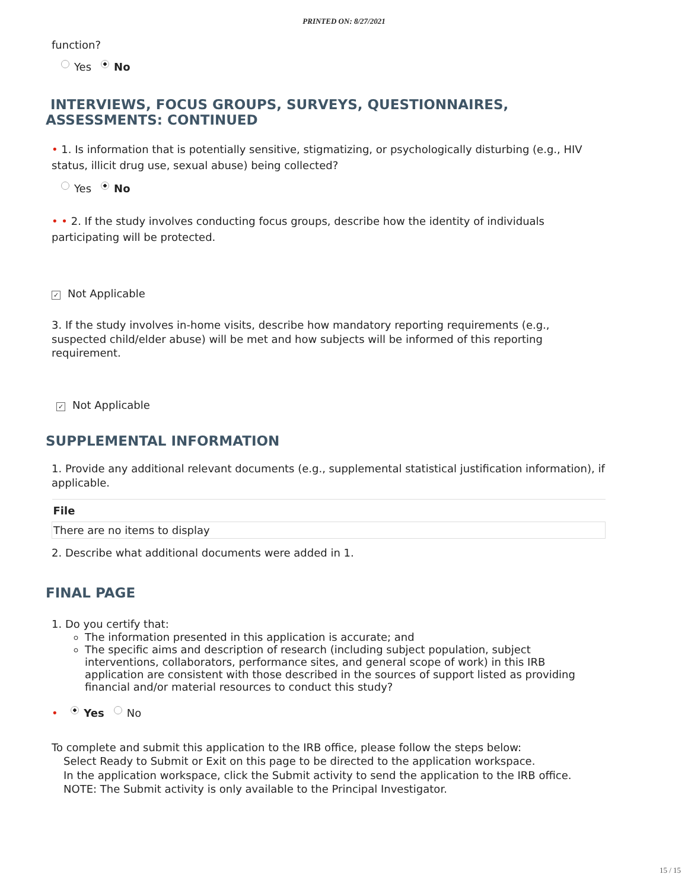PRINTED ON: 8/27/2021
function?
Yes No
INTERVIEWS, FOCUS GROUPS, SURVEYS, QUESTIONNAIRES,
ASSESSMENTS: CONTINUED
• 1. Is information that is potentially sensitive, stigmatizing, or psychologically disturbing (e.g., HIV status, illicit drug use, sexual abuse) being collected?
Yes No
• • 2. If the study involves conducting focus groups, describe how the identity of individuals participating will be protected.
✓ Not Applicable
3. If the study involves in-home visits, describe how mandatory reporting requirements (e.g., suspected child/elder abuse) will be met and how subjects will be informed of this reporting requirement.
✓ Not Applicable
SUPPLEMENTAL INFORMATION
1. Provide any additional relevant documents (e.g., supplemental statistical justification information), if applicable.
| File |
| --- |
| There are no items to display |
2. Describe what additional documents were added in 1.
FINAL PAGE
1. Do you certify that:
The information presented in this application is accurate; and
The specific aims and description of research (including subject population, subject interventions, collaborators, performance sites, and general scope of work) in this IRB application are consistent with those described in the sources of support listed as providing financial and/or material resources to conduct this study?
• Yes No
To complete and submit this application to the IRB office, please follow the steps below:
Select Ready to Submit or Exit on this page to be directed to the application workspace.
In the application workspace, click the Submit activity to send the application to the IRB office.
NOTE: The Submit activity is only available to the Principal Investigator.
15 / 15